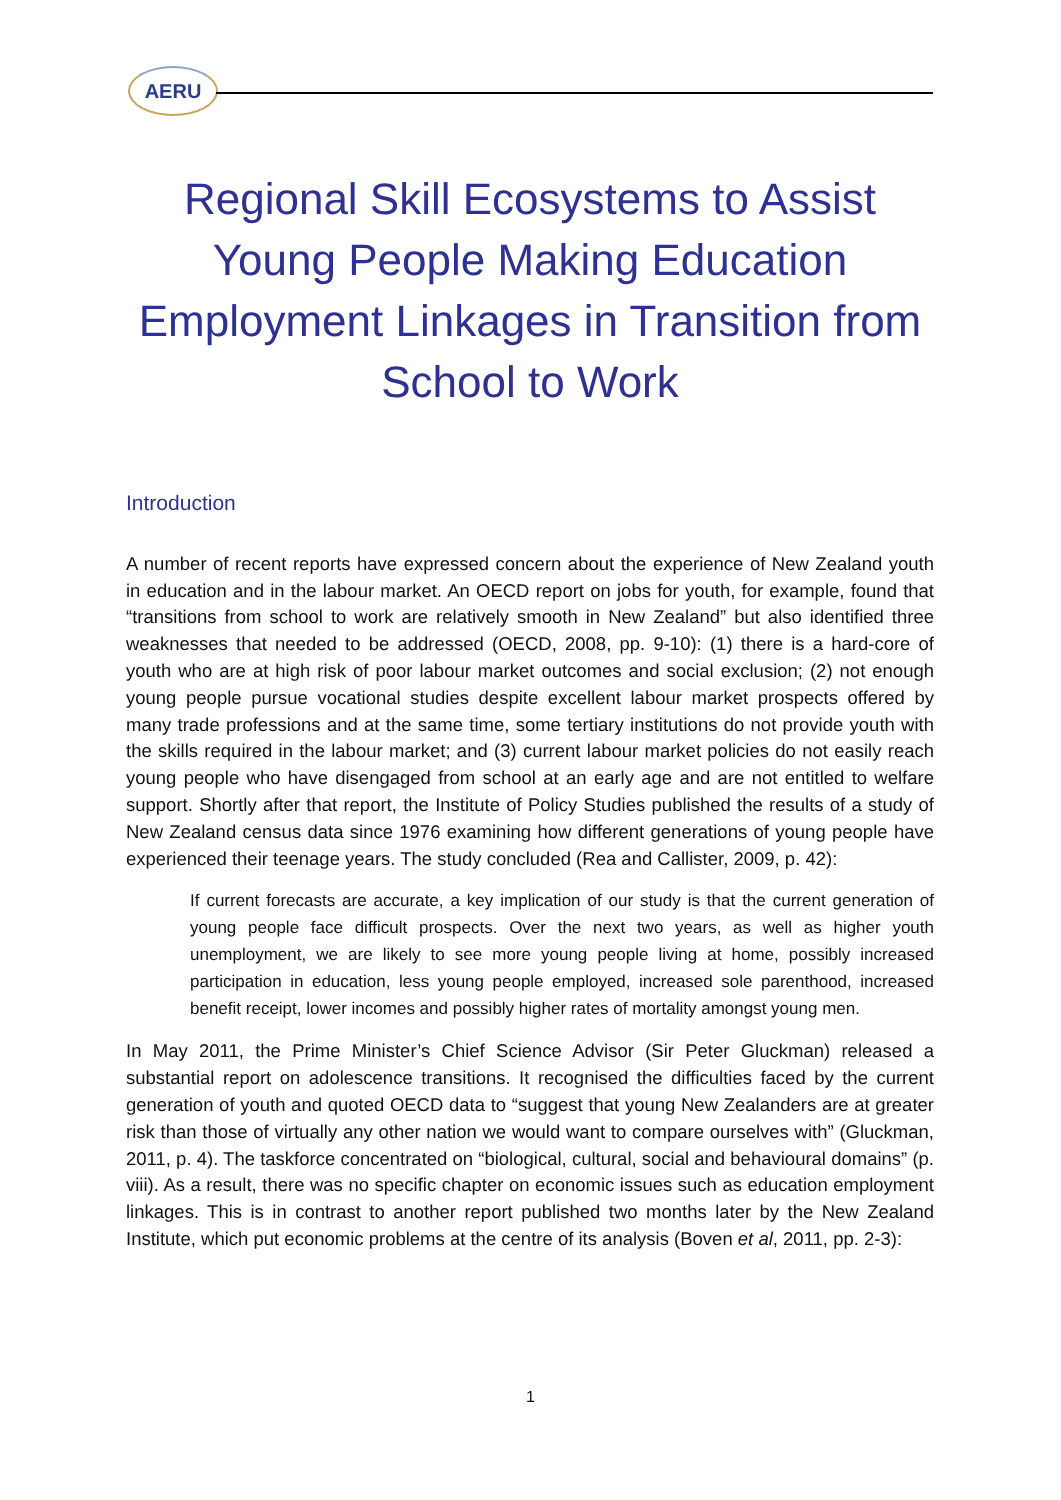AERU
Regional Skill Ecosystems to Assist Young People Making Education Employment Linkages in Transition from School to Work
Introduction
A number of recent reports have expressed concern about the experience of New Zealand youth in education and in the labour market. An OECD report on jobs for youth, for example, found that “transitions from school to work are relatively smooth in New Zealand” but also identified three weaknesses that needed to be addressed (OECD, 2008, pp. 9-10): (1) there is a hard-core of youth who are at high risk of poor labour market outcomes and social exclusion; (2) not enough young people pursue vocational studies despite excellent labour market prospects offered by many trade professions and at the same time, some tertiary institutions do not provide youth with the skills required in the labour market; and (3) current labour market policies do not easily reach young people who have disengaged from school at an early age and are not entitled to welfare support. Shortly after that report, the Institute of Policy Studies published the results of a study of New Zealand census data since 1976 examining how different generations of young people have experienced their teenage years. The study concluded (Rea and Callister, 2009, p. 42):
If current forecasts are accurate, a key implication of our study is that the current generation of young people face difficult prospects. Over the next two years, as well as higher youth unemployment, we are likely to see more young people living at home, possibly increased participation in education, less young people employed, increased sole parenthood, increased benefit receipt, lower incomes and possibly higher rates of mortality amongst young men.
In May 2011, the Prime Minister’s Chief Science Advisor (Sir Peter Gluckman) released a substantial report on adolescence transitions. It recognised the difficulties faced by the current generation of youth and quoted OECD data to “suggest that young New Zealanders are at greater risk than those of virtually any other nation we would want to compare ourselves with” (Gluckman, 2011, p. 4). The taskforce concentrated on “biological, cultural, social and behavioural domains” (p. viii). As a result, there was no specific chapter on economic issues such as education employment linkages. This is in contrast to another report published two months later by the New Zealand Institute, which put economic problems at the centre of its analysis (Boven et al, 2011, pp. 2-3):
1